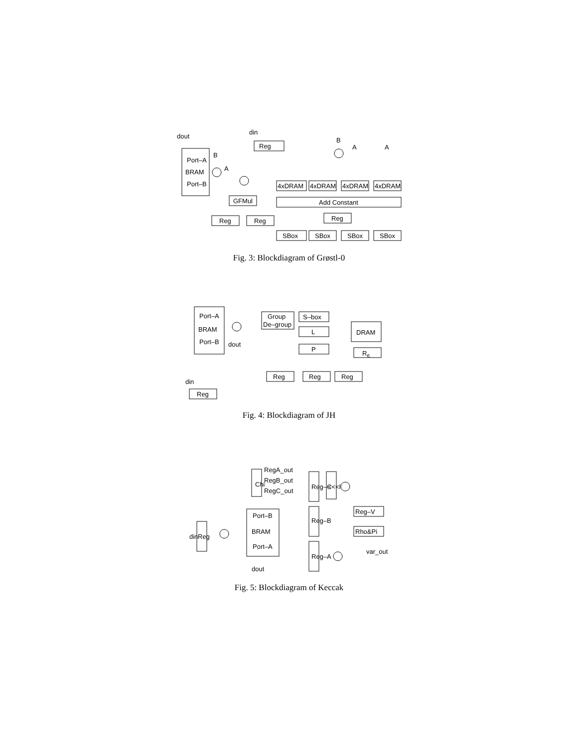dout
din
Reg
Port–A
BRAM
Port–B
B
A
B
A
A
4xDRAM
4xDRAM
4xDRAM
4xDRAM
Add Constant
GFMul
Reg
Reg
Reg
SBox
SBox
SBox
SBox
Fig. 3: Blockdiagram of Grøstl-0
Port–A
BRAM
Port–B
Group
De–group
S–box
L
P
DRAM
R6
dout
din
Reg
Reg
Reg
Reg
Fig. 4: Blockdiagram of JH
Chi
RegA_out
RegB_out
RegC_out
Reg–C
<<<l
Port–B
BRAM
Port–A
Reg–B
Reg–A
Reg
Reg–V
Rho&Pi
var_out
din
dout
Fig. 5: Blockdiagram of Keccak